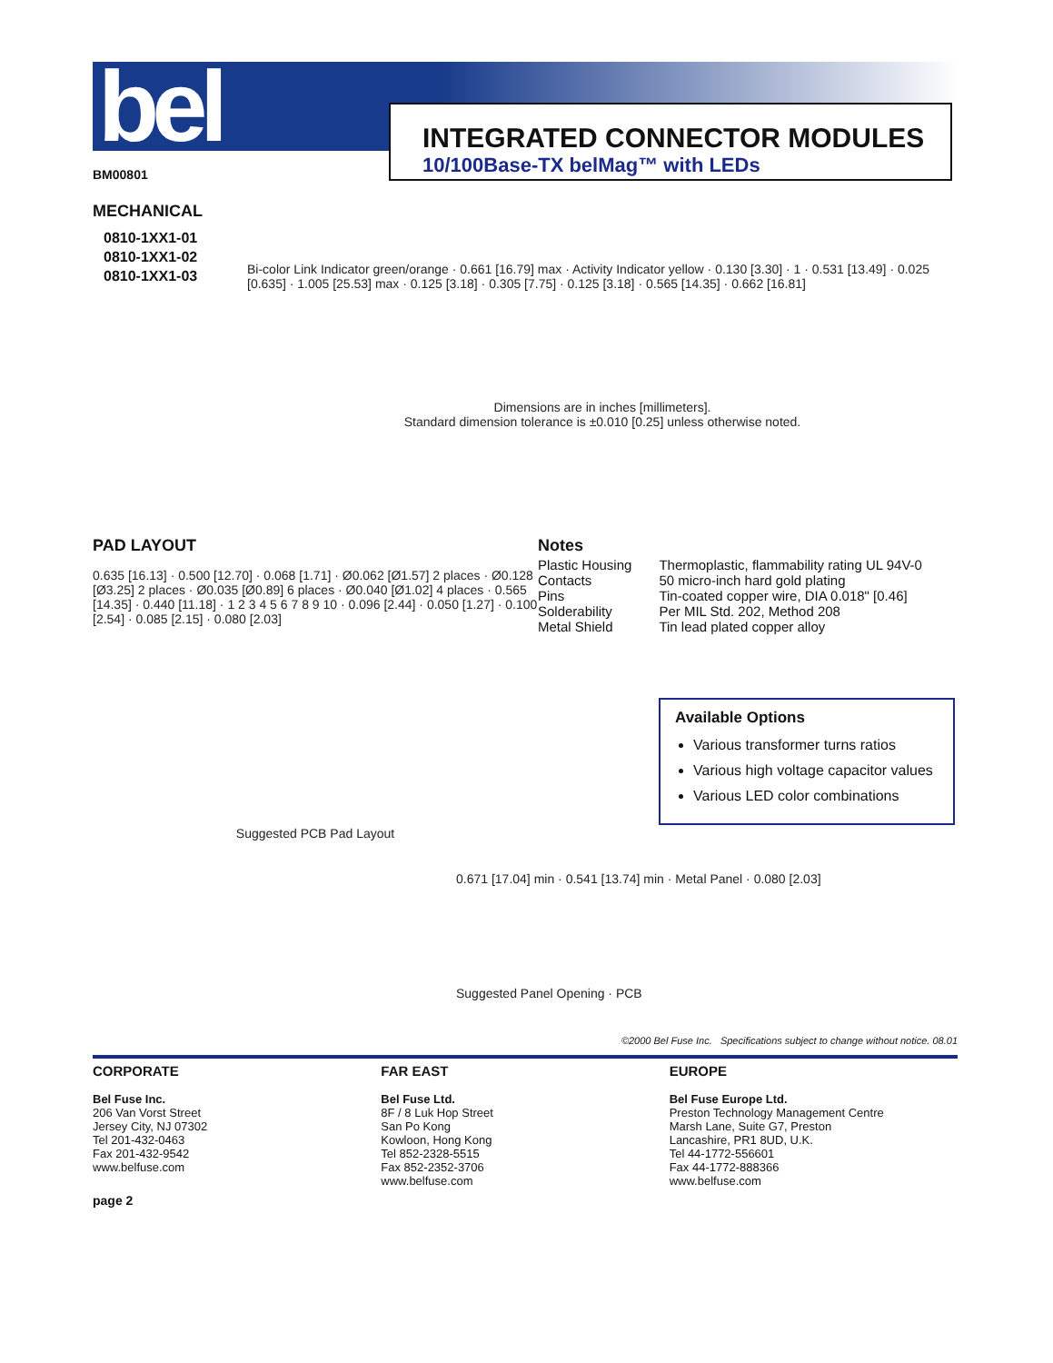bel
INTEGRATED CONNECTOR MODULES
10/100Base-TX belMag™ with LEDs
BM00801
MECHANICAL
0810-1XX1-01
0810-1XX1-02
0810-1XX1-03
Bi-color Link Indicator green/orange · 0.661 [16.79] max · Activity Indicator yellow · 0.130 [3.30] · 1 · 0.531 [13.49] · 0.025 [0.635] · 1.005 [25.53] max · 0.125 [3.18] · 0.305 [7.75] · 0.125 [3.18] · 0.565 [14.35] · 0.662 [16.81]
Dimensions are in inches [millimeters].
Standard dimension tolerance is ±0.010 [0.25] unless otherwise noted.
PAD LAYOUT
0.635 [16.13] · 0.500 [12.70] · 0.068 [1.71] · Ø0.062 [Ø1.57] 2 places · Ø0.128 [Ø3.25] 2 places · Ø0.035 [Ø0.89] 6 places · Ø0.040 [Ø1.02] 4 places · 0.565 [14.35] · 0.440 [11.18] · 1 2 3 4 5 6 7 8 9 10 · 0.096 [2.44] · 0.050 [1.27] · 0.100 [2.54] · 0.085 [2.15] · 0.080 [2.03]
Suggested PCB Pad Layout
Notes
| Plastic Housing | Thermoplastic, flammability rating UL 94V-0 |
| Contacts | 50 micro-inch hard gold plating |
| Pins | Tin-coated copper wire, DIA 0.018" [0.46] |
| Solderability | Per MIL Std. 202, Method 208 |
| Metal Shield | Tin lead plated copper alloy |
Available Options
Various transformer turns ratios
Various high voltage capacitor values
Various LED color combinations
0.671 [17.04] min · 0.541 [13.74] min · Metal Panel · 0.080 [2.03]
Suggested Panel Opening · PCB
©2000 Bel Fuse Inc. Specifications subject to change without notice. 08.01
CORPORATE
Bel Fuse Inc.
206 Van Vorst Street
Jersey City, NJ 07302
Tel 201-432-0463
Fax 201-432-9542
www.belfuse.com
FAR EAST
Bel Fuse Ltd.
8F / 8 Luk Hop Street
San Po Kong
Kowloon, Hong Kong
Tel 852-2328-5515
Fax 852-2352-3706
www.belfuse.com
EUROPE
Bel Fuse Europe Ltd.
Preston Technology Management Centre
Marsh Lane, Suite G7, Preston
Lancashire, PR1 8UD, U.K.
Tel 44-1772-556601
Fax 44-1772-888366
www.belfuse.com
page 2